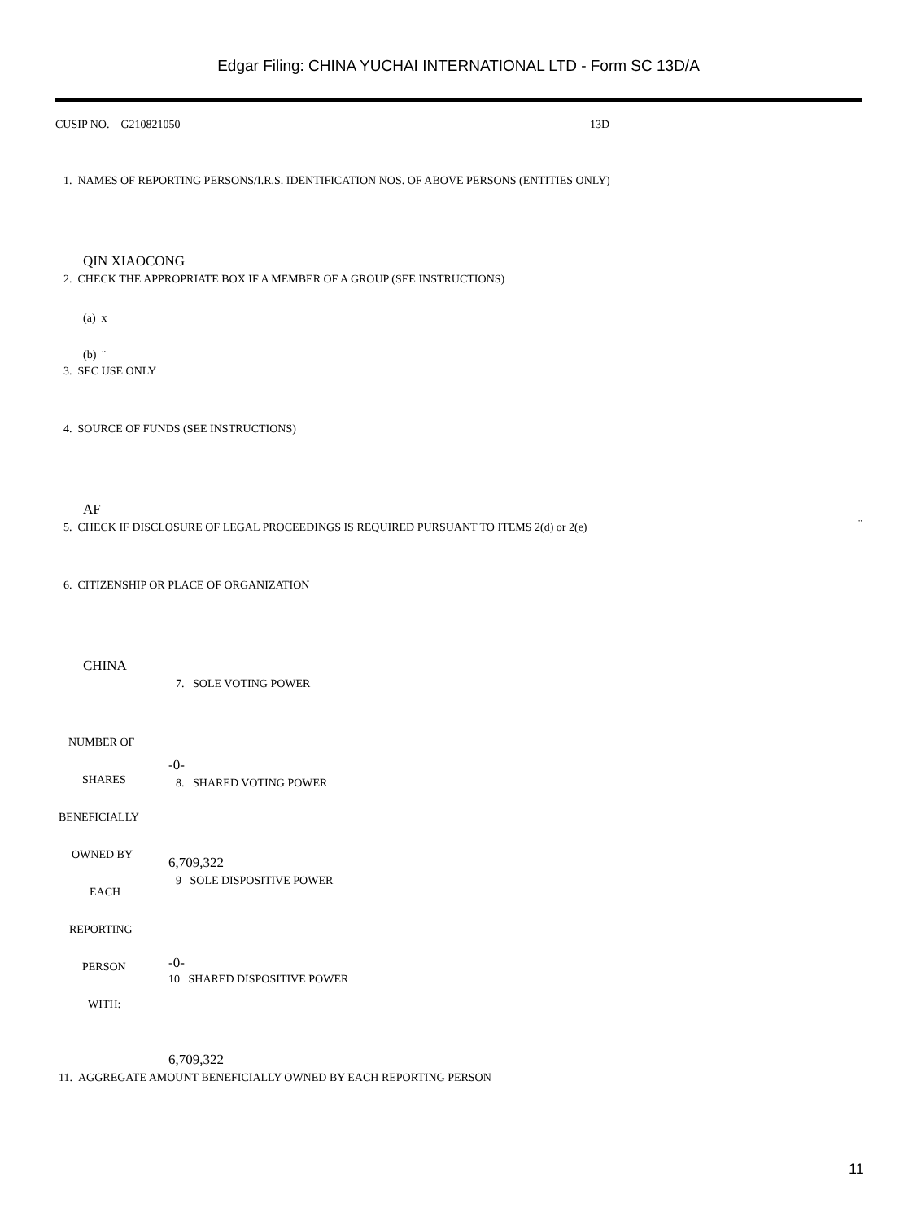Edgar Filing: CHINA YUCHAI INTERNATIONAL LTD - Form SC 13D/A
CUSIP NO. G210821050 13D
1. NAMES OF REPORTING PERSONS/I.R.S. IDENTIFICATION NOS. OF ABOVE PERSONS (ENTITIES ONLY)
QIN XIAOCONG
2. CHECK THE APPROPRIATE BOX IF A MEMBER OF A GROUP (SEE INSTRUCTIONS)
(a) x
(b) ¨
3. SEC USE ONLY
4. SOURCE OF FUNDS (SEE INSTRUCTIONS)
AF
5. CHECK IF DISCLOSURE OF LEGAL PROCEEDINGS IS REQUIRED PURSUANT TO ITEMS 2(d) or 2(e)
¨
6. CITIZENSHIP OR PLACE OF ORGANIZATION
CHINA
7. SOLE VOTING POWER
NUMBER OF
-0-
SHARES 8. SHARED VOTING POWER
BENEFICIALLY
OWNED BY 6,709,322
9 SOLE DISPOSITIVE POWER
EACH
REPORTING
PERSON -0-
10 SHARED DISPOSITIVE POWER
WITH:
6,709,322
11. AGGREGATE AMOUNT BENEFICIALLY OWNED BY EACH REPORTING PERSON
11